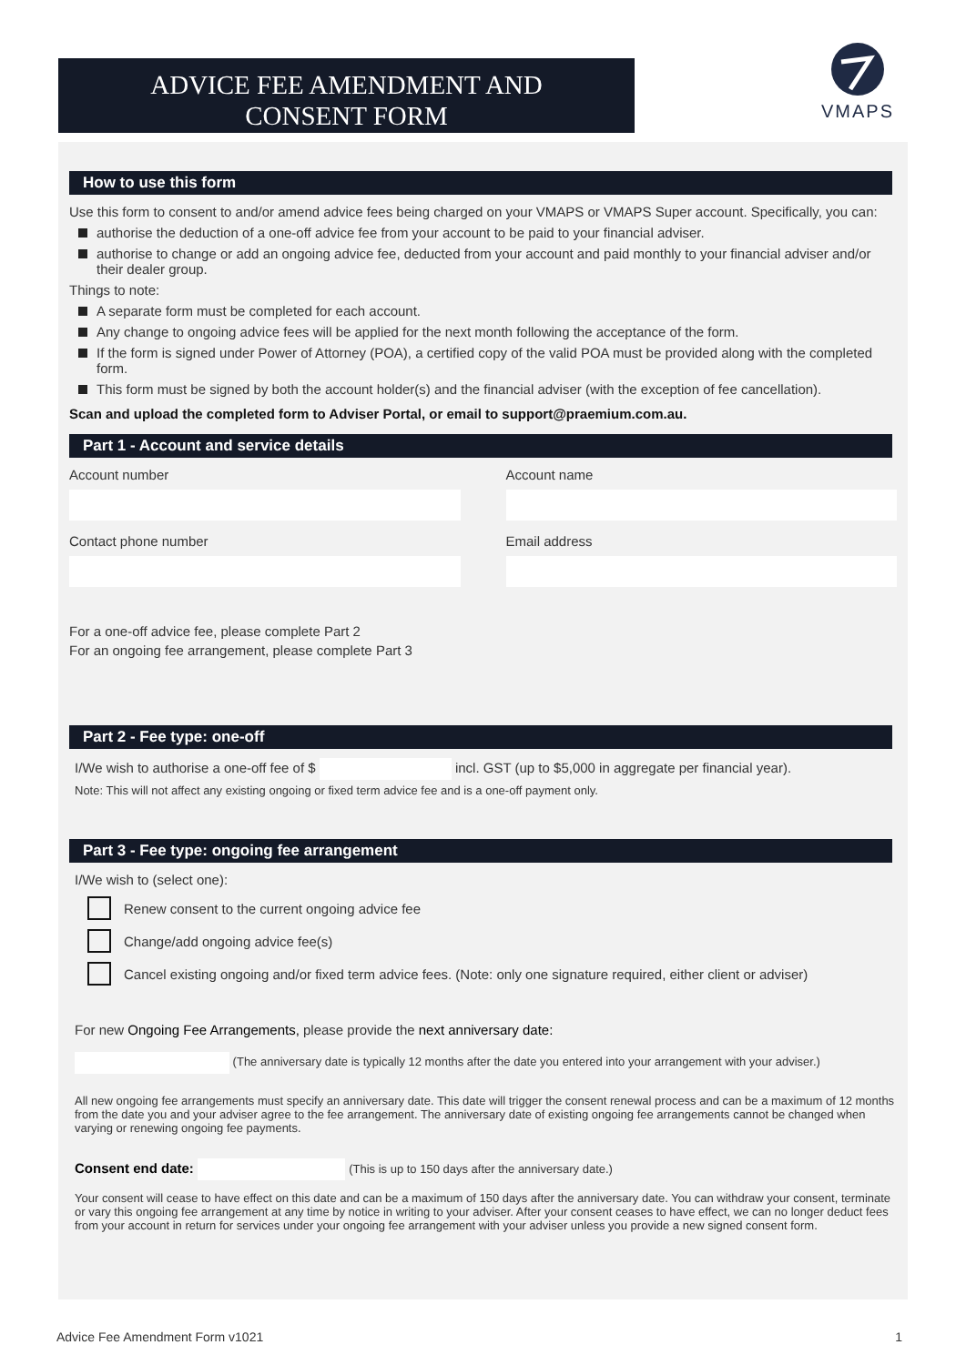ADVICE FEE AMENDMENT AND
CONSENT FORM
VMAPS
How to use this form
Use this form to consent to and/or amend advice fees being charged on your VMAPS or VMAPS Super account. Specifically, you can:
authorise the deduction of a one-off advice fee from your account to be paid to your financial adviser.
authorise to change or add an ongoing advice fee, deducted from your account and paid monthly to your financial adviser and/or their dealer group.
Things to note:
A separate form must be completed for each account.
Any change to ongoing advice fees will be applied for the next month following the acceptance of the form.
If the form is signed under Power of Attorney (POA), a certified copy of the valid POA must be provided along with the completed form.
This form must be signed by both the account holder(s) and the financial adviser (with the exception of fee cancellation).
Scan and upload the completed form to Adviser Portal, or email to support@praemium.com.au.
Part 1 - Account and service details
Account number Account name
Contact phone number Email address
For a one-off advice fee, please complete Part 2
For an ongoing fee arrangement, please complete Part 3
Part 2 - Fee type: one-off
I/We wish to authorise a one-off fee of $ incl. GST (up to $5,000 in aggregate per financial year).
Note: This will not affect any existing ongoing or fixed term advice fee and is a one-off payment only.
Part 3 - Fee type: ongoing fee arrangement
I/We wish to (select one):
Renew consent to the current ongoing advice fee
Change/add ongoing advice fee(s)
Cancel existing ongoing and/or fixed term advice fees. (Note: only one signature required, either client or adviser)
For new Ongoing Fee Arrangements, please provide the next anniversary date:
(The anniversary date is typically 12 months after the date you entered into your arrangement with your adviser.)
All new ongoing fee arrangements must specify an anniversary date. This date will trigger the consent renewal process and can be a maximum of 12 months from the date you and your adviser agree to the fee arrangement. The anniversary date of existing ongoing fee arrangements cannot be changed when varying or renewing ongoing fee payments.
Consent end date: (This is up to 150 days after the anniversary date.)
Your consent will cease to have effect on this date and can be a maximum of 150 days after the anniversary date. You can withdraw your consent, terminate or vary this ongoing fee arrangement at any time by notice in writing to your adviser. After your consent ceases to have effect, we can no longer deduct fees from your account in return for services under your ongoing fee arrangement with your adviser unless you provide a new signed consent form.
Advice Fee Amendment Form v1021 1